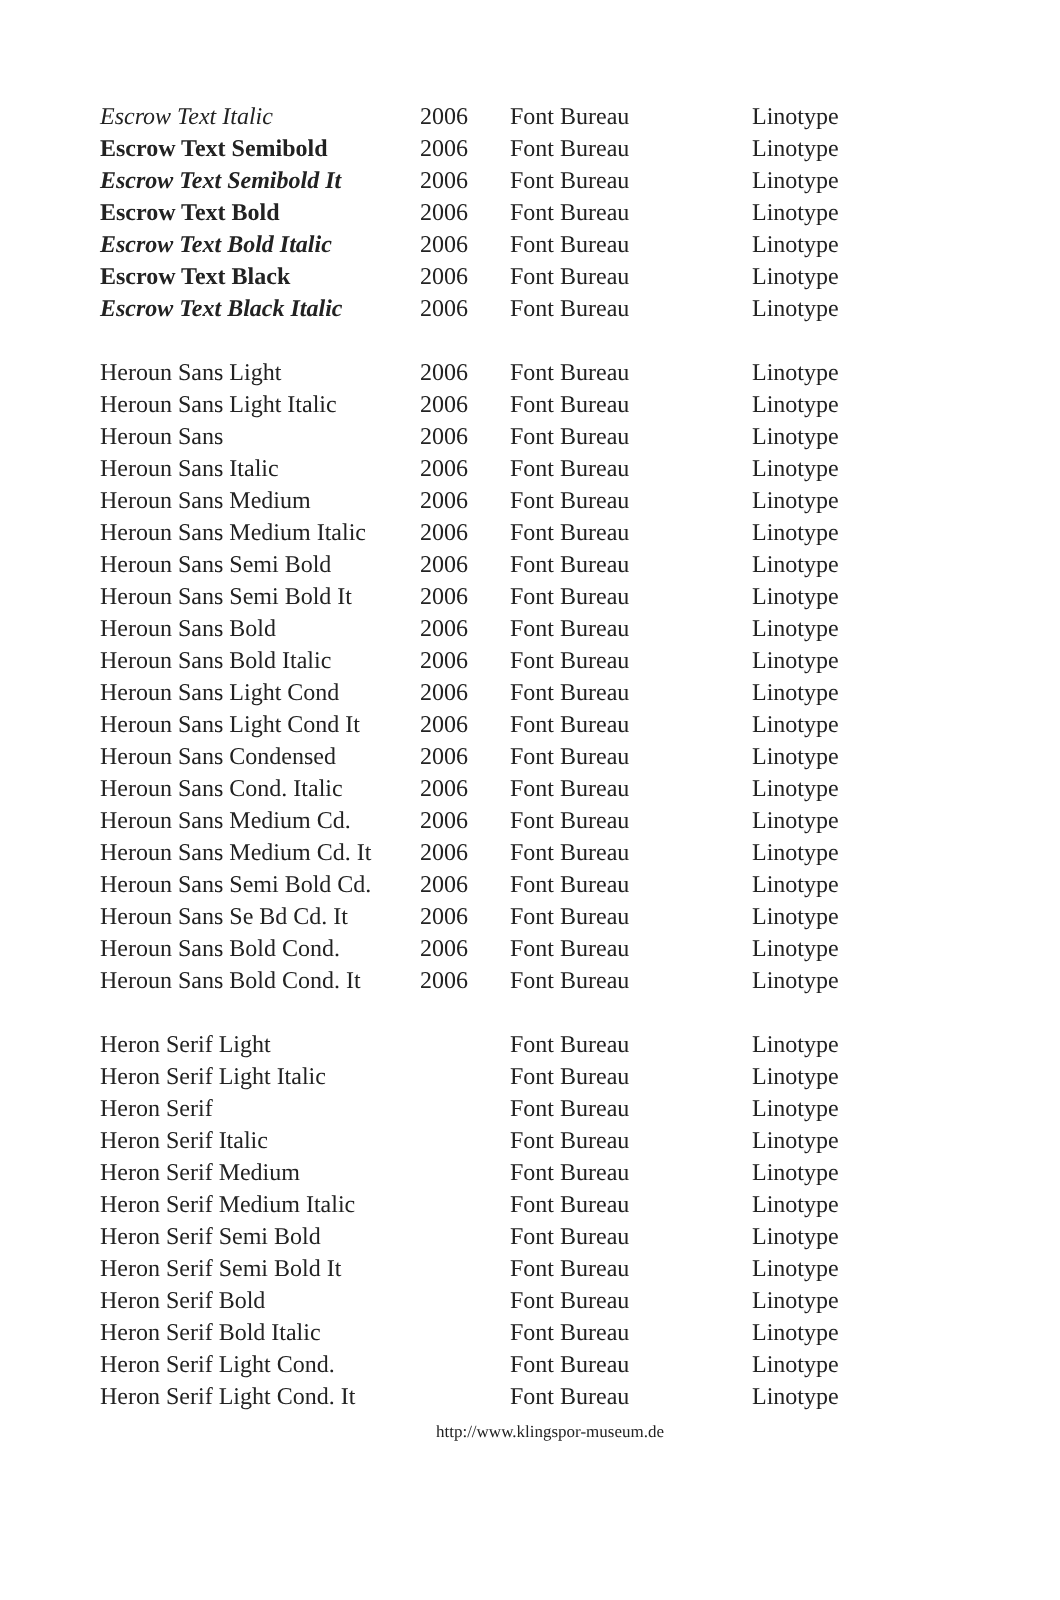| Escrow Text Italic | 2006 | Font Bureau | Linotype |
| Escrow Text Semibold | 2006 | Font Bureau | Linotype |
| Escrow Text Semibold It | 2006 | Font Bureau | Linotype |
| Escrow Text Bold | 2006 | Font Bureau | Linotype |
| Escrow Text Bold Italic | 2006 | Font Bureau | Linotype |
| Escrow Text Black | 2006 | Font Bureau | Linotype |
| Escrow Text Black Italic | 2006 | Font Bureau | Linotype |
| Heroun Sans Light | 2006 | Font Bureau | Linotype |
| Heroun Sans Light Italic | 2006 | Font Bureau | Linotype |
| Heroun Sans | 2006 | Font Bureau | Linotype |
| Heroun Sans Italic | 2006 | Font Bureau | Linotype |
| Heroun Sans Medium | 2006 | Font Bureau | Linotype |
| Heroun Sans Medium Italic | 2006 | Font Bureau | Linotype |
| Heroun Sans Semi Bold | 2006 | Font Bureau | Linotype |
| Heroun Sans Semi Bold It | 2006 | Font Bureau | Linotype |
| Heroun Sans Bold | 2006 | Font Bureau | Linotype |
| Heroun Sans Bold Italic | 2006 | Font Bureau | Linotype |
| Heroun Sans Light Cond | 2006 | Font Bureau | Linotype |
| Heroun Sans Light Cond It | 2006 | Font Bureau | Linotype |
| Heroun Sans Condensed | 2006 | Font Bureau | Linotype |
| Heroun Sans Cond. Italic | 2006 | Font Bureau | Linotype |
| Heroun Sans Medium Cd. | 2006 | Font Bureau | Linotype |
| Heroun Sans Medium Cd. It | 2006 | Font Bureau | Linotype |
| Heroun Sans Semi Bold Cd. | 2006 | Font Bureau | Linotype |
| Heroun Sans Se Bd Cd. It | 2006 | Font Bureau | Linotype |
| Heroun Sans Bold Cond. | 2006 | Font Bureau | Linotype |
| Heroun Sans Bold Cond. It | 2006 | Font Bureau | Linotype |
| Heron Serif Light | | Font Bureau | Linotype |
| Heron Serif Light Italic | | Font Bureau | Linotype |
| Heron Serif | | Font Bureau | Linotype |
| Heron Serif Italic | | Font Bureau | Linotype |
| Heron Serif Medium | | Font Bureau | Linotype |
| Heron Serif Medium Italic | | Font Bureau | Linotype |
| Heron Serif Semi Bold | | Font Bureau | Linotype |
| Heron Serif Semi Bold It | | Font Bureau | Linotype |
| Heron Serif Bold | | Font Bureau | Linotype |
| Heron Serif Bold Italic | | Font Bureau | Linotype |
| Heron Serif Light Cond. | | Font Bureau | Linotype |
| Heron Serif Light Cond. It | | Font Bureau | Linotype |
http://www.klingspor-museum.de